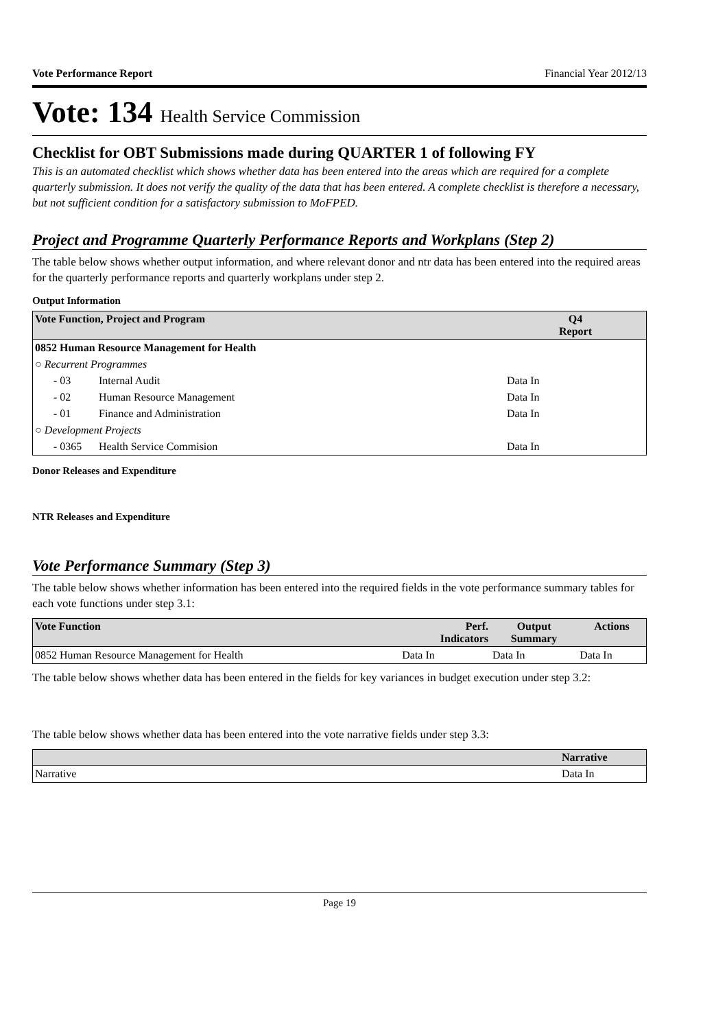Vote Performance Report Financial Year 2012/13
Vote: 134 Health Service Commission
Checklist for OBT Submissions made during QUARTER 1 of following FY
This is an automated checklist which shows whether data has been entered into the areas which are required for a complete quarterly submission. It does not verify the quality of the data that has been entered. A complete checklist is therefore a necessary, but not sufficient condition for a satisfactory submission to MoFPED.
Project and Programme Quarterly Performance Reports and Workplans (Step 2)
The table below shows whether output information, and where relevant donor and ntr data has been entered into the required areas for the quarterly performance reports and quarterly workplans under step 2.
Output Information
| Vote Function, Project and Program | | Q4 Report |
| --- | --- | --- |
| 0852 Human Resource Management for Health | | |
| ○ Recurrent Programmes | | |
| - 03 | Internal Audit | Data In |
| - 02 | Human Resource Management | Data In |
| - 01 | Finance and Administration | Data In |
| ○ Development Projects | | |
| - 0365 | Health Service Commision | Data In |
Donor Releases and Expenditure
NTR Releases and Expenditure
Vote Performance Summary (Step 3)
The table below shows whether information has been entered into the required fields in the vote performance summary tables for each vote functions under step 3.1:
| Vote Function | Perf. Indicators | Output Summary | Actions |
| --- | --- | --- | --- |
| 0852 Human Resource Management for Health | Data In | Data In | Data In |
The table below shows whether data has been entered in the fields for key variances in budget execution under step 3.2:
The table below shows whether data has been entered into the vote narrative fields under step 3.3:
| | Narrative |
| --- | --- |
| Narrative | Data In |
Page 19